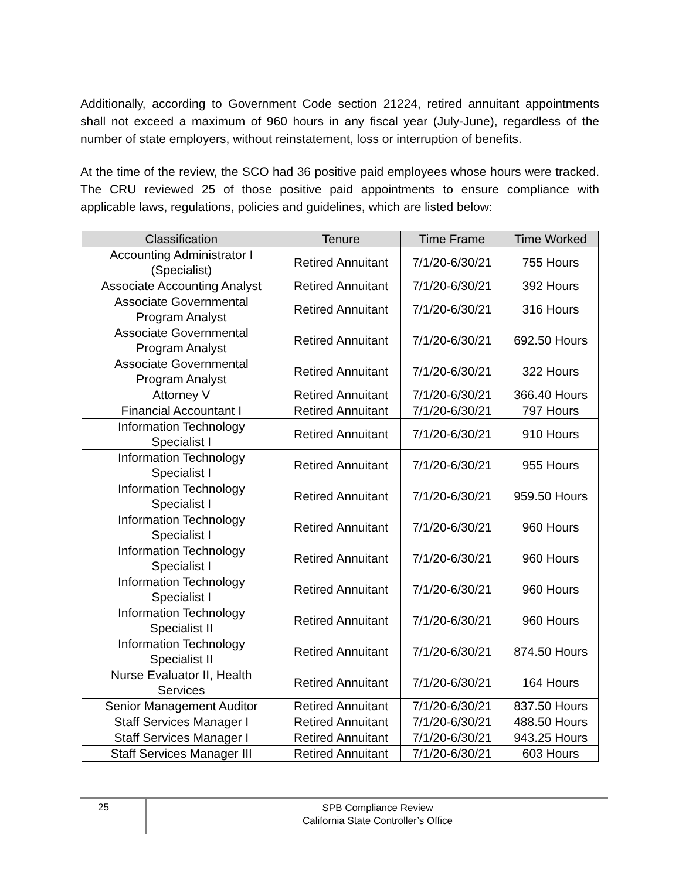Additionally, according to Government Code section 21224, retired annuitant appointments shall not exceed a maximum of 960 hours in any fiscal year (July-June), regardless of the number of state employers, without reinstatement, loss or interruption of benefits.
At the time of the review, the SCO had 36 positive paid employees whose hours were tracked. The CRU reviewed 25 of those positive paid appointments to ensure compliance with applicable laws, regulations, policies and guidelines, which are listed below:
| Classification | Tenure | Time Frame | Time Worked |
| --- | --- | --- | --- |
| Accounting Administrator I (Specialist) | Retired Annuitant | 7/1/20-6/30/21 | 755 Hours |
| Associate Accounting Analyst | Retired Annuitant | 7/1/20-6/30/21 | 392 Hours |
| Associate Governmental Program Analyst | Retired Annuitant | 7/1/20-6/30/21 | 316 Hours |
| Associate Governmental Program Analyst | Retired Annuitant | 7/1/20-6/30/21 | 692.50 Hours |
| Associate Governmental Program Analyst | Retired Annuitant | 7/1/20-6/30/21 | 322 Hours |
| Attorney V | Retired Annuitant | 7/1/20-6/30/21 | 366.40 Hours |
| Financial Accountant I | Retired Annuitant | 7/1/20-6/30/21 | 797 Hours |
| Information Technology Specialist I | Retired Annuitant | 7/1/20-6/30/21 | 910 Hours |
| Information Technology Specialist I | Retired Annuitant | 7/1/20-6/30/21 | 955 Hours |
| Information Technology Specialist I | Retired Annuitant | 7/1/20-6/30/21 | 959.50 Hours |
| Information Technology Specialist I | Retired Annuitant | 7/1/20-6/30/21 | 960 Hours |
| Information Technology Specialist I | Retired Annuitant | 7/1/20-6/30/21 | 960 Hours |
| Information Technology Specialist I | Retired Annuitant | 7/1/20-6/30/21 | 960 Hours |
| Information Technology Specialist II | Retired Annuitant | 7/1/20-6/30/21 | 960 Hours |
| Information Technology Specialist II | Retired Annuitant | 7/1/20-6/30/21 | 874.50 Hours |
| Nurse Evaluator II, Health Services | Retired Annuitant | 7/1/20-6/30/21 | 164 Hours |
| Senior Management Auditor | Retired Annuitant | 7/1/20-6/30/21 | 837.50 Hours |
| Staff Services Manager I | Retired Annuitant | 7/1/20-6/30/21 | 488.50 Hours |
| Staff Services Manager I | Retired Annuitant | 7/1/20-6/30/21 | 943.25 Hours |
| Staff Services Manager III | Retired Annuitant | 7/1/20-6/30/21 | 603 Hours |
25
SPB Compliance Review
California State Controller’s Office